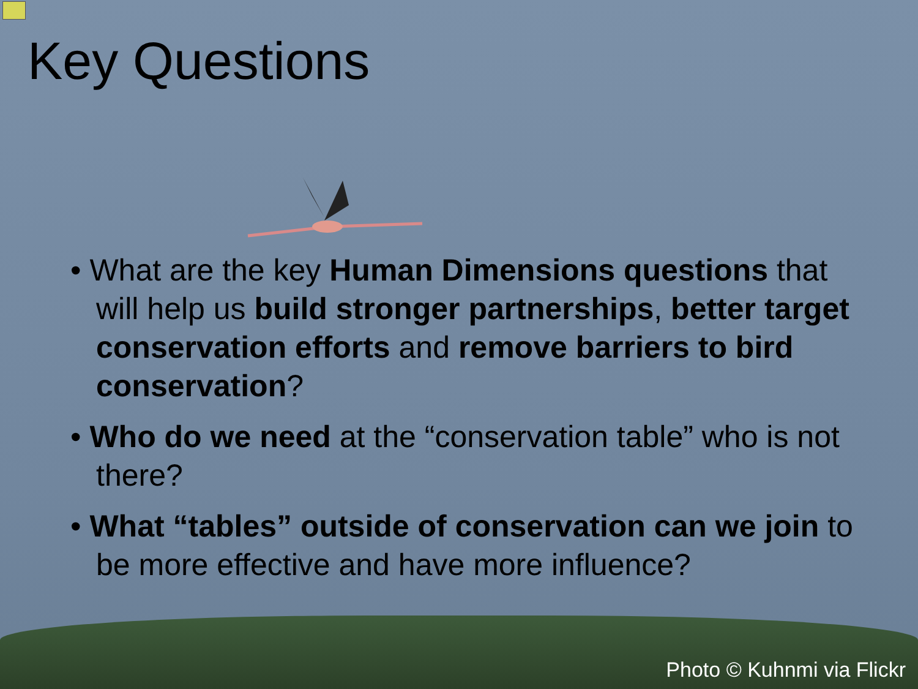Key Questions
• What are the key Human Dimensions questions that will help us build stronger partnerships, better target conservation efforts and remove barriers to bird conservation?
• Who do we need at the “conservation table” who is not there?
• What “tables” outside of conservation can we join to be more effective and have more influence?
Photo © Kuhnmi via Flickr